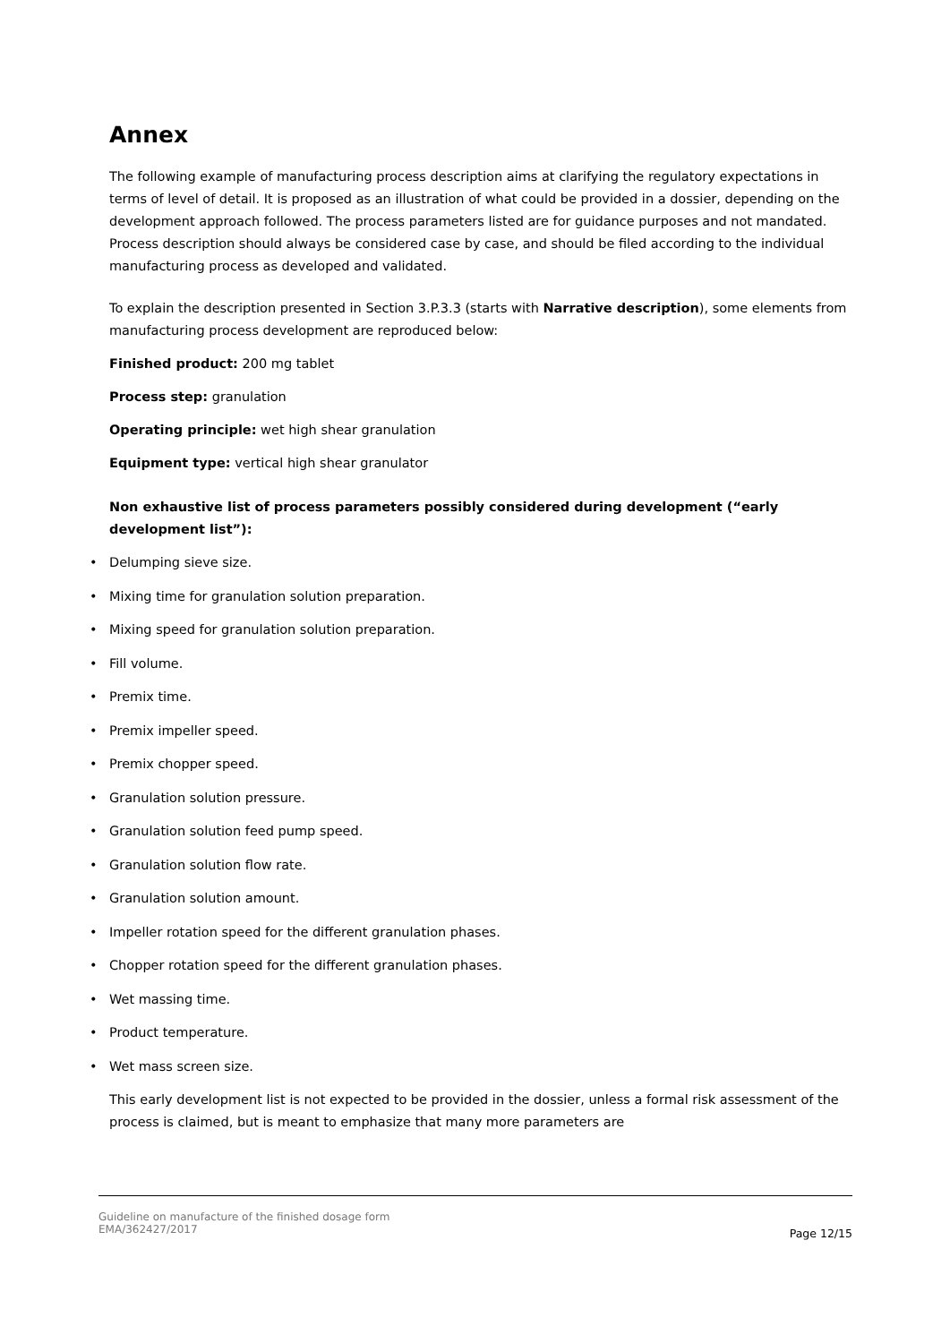Annex
The following example of manufacturing process description aims at clarifying the regulatory expectations in terms of level of detail. It is proposed as an illustration of what could be provided in a dossier, depending on the development approach followed. The process parameters listed are for guidance purposes and not mandated. Process description should always be considered case by case, and should be filed according to the individual manufacturing process as developed and validated.
To explain the description presented in Section 3.P.3.3 (starts with Narrative description), some elements from manufacturing process development are reproduced below:
Finished product: 200 mg tablet
Process step: granulation
Operating principle: wet high shear granulation
Equipment type: vertical high shear granulator
Non exhaustive list of process parameters possibly considered during development (“early development list”):
• Delumping sieve size.
• Mixing time for granulation solution preparation.
• Mixing speed for granulation solution preparation.
• Fill volume.
• Premix time.
• Premix impeller speed.
• Premix chopper speed.
• Granulation solution pressure.
• Granulation solution feed pump speed.
• Granulation solution flow rate.
• Granulation solution amount.
• Impeller rotation speed for the different granulation phases.
• Chopper rotation speed for the different granulation phases.
• Wet massing time.
• Product temperature.
• Wet mass screen size.
This early development list is not expected to be provided in the dossier, unless a formal risk assessment of the process is claimed, but is meant to emphasize that many more parameters are
Guideline on manufacture of the finished dosage form
EMA/362427/2017
Page 12/15